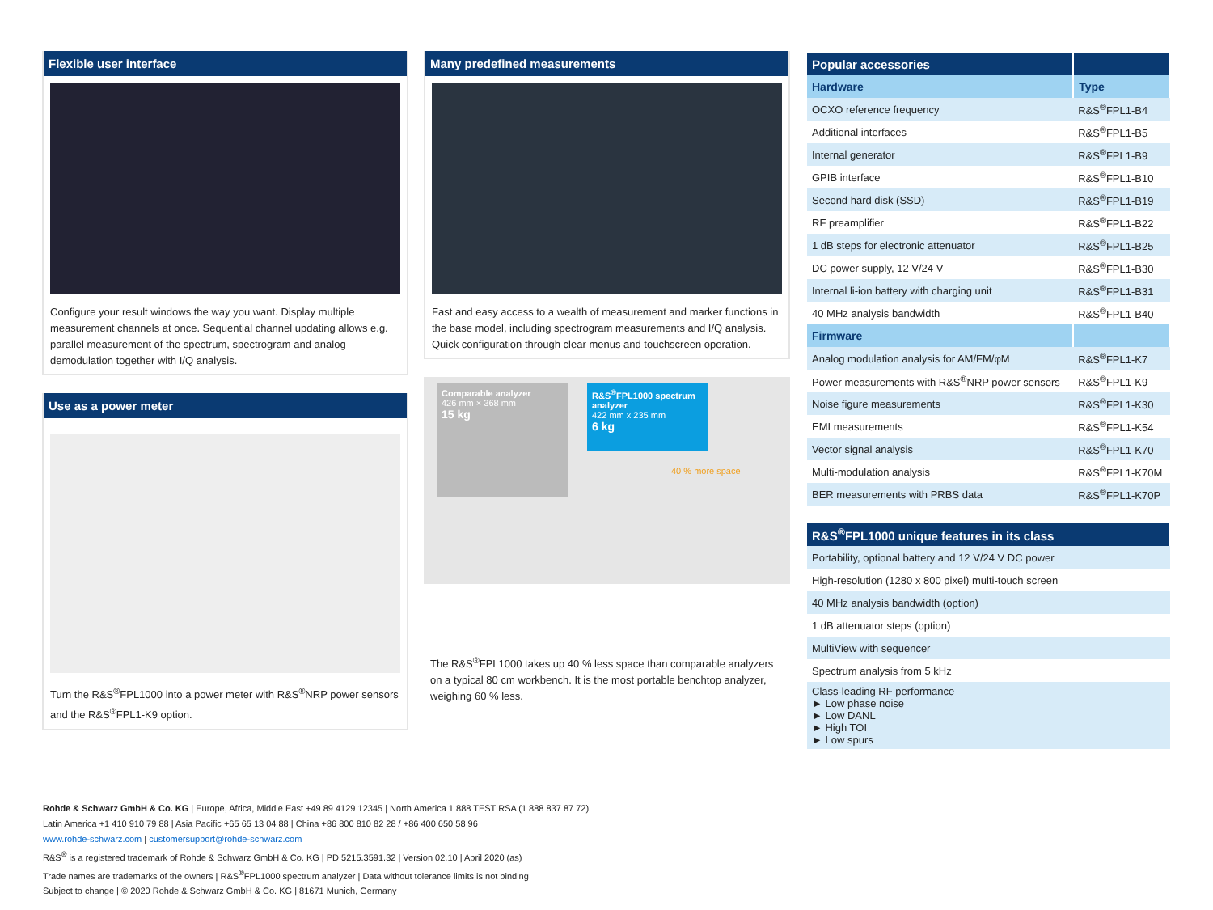Flexible user interface
Configure your result windows the way you want. Display multiple measurement channels at once. Sequential channel updating allows e.g. parallel measurement of the spectrum, spectrogram and analog demodulation together with I/Q analysis.
Use as a power meter
Turn the R&S<sup>®</sup>FPL1000 into a power meter with R&S<sup>®</sup>NRP power sensors and the R&S<sup>®</sup>FPL1-K9 option.
Many predefined measurements
Fast and easy access to a wealth of measurement and marker functions in the base model, including spectrogram measurements and I/Q analysis. Quick configuration through clear menus and touchscreen operation.
Comparable analyzer
426 mm × 368 mm
15 kg
R&S<sup>®</sup>FPL1000 spectrum analyzer
422 mm x 235 mm
6 kg
40 % more space
The R&S<sup>®</sup>FPL1000 takes up 40 % less space than comparable analyzers on a typical 80 cm workbench. It is the most portable benchtop analyzer, weighing 60 % less.
| Popular accessories | |
| --- | --- |
| Hardware | Type |
| OCXO reference frequency | R&S<sup>®</sup>FPL1-B4 |
| Additional interfaces | R&S<sup>®</sup>FPL1-B5 |
| Internal generator | R&S<sup>®</sup>FPL1-B9 |
| GPIB interface | R&S<sup>®</sup>FPL1-B10 |
| Second hard disk (SSD) | R&S<sup>®</sup>FPL1-B19 |
| RF preamplifier | R&S<sup>®</sup>FPL1-B22 |
| 1 dB steps for electronic attenuator | R&S<sup>®</sup>FPL1-B25 |
| DC power supply, 12 V/24 V | R&S<sup>®</sup>FPL1-B30 |
| Internal li-ion battery with charging unit | R&S<sup>®</sup>FPL1-B31 |
| 40 MHz analysis bandwidth | R&S<sup>®</sup>FPL1-B40 |
| Firmware | |
| Analog modulation analysis for AM/FM/φM | R&S<sup>®</sup>FPL1-K7 |
| Power measurements with R&S<sup>®</sup>NRP power sensors | R&S<sup>®</sup>FPL1-K9 |
| Noise figure measurements | R&S<sup>®</sup>FPL1-K30 |
| EMI measurements | R&S<sup>®</sup>FPL1-K54 |
| Vector signal analysis | R&S<sup>®</sup>FPL1-K70 |
| Multi-modulation analysis | R&S<sup>®</sup>FPL1-K70M |
| BER measurements with PRBS data | R&S<sup>®</sup>FPL1-K70P |
| R&S<sup>®</sup>FPL1000 unique features in its class |
| --- |
| Portability, optional battery and 12 V/24 V DC power |
| High-resolution (1280 x 800 pixel) multi-touch screen |
| 40 MHz analysis bandwidth (option) |
| 1 dB attenuator steps (option) |
| MultiView with sequencer |
| Spectrum analysis from 5 kHz |
| Class-leading RF performance ► Low phase noise ► Low DANL ► High TOI ► Low spurs |
Rohde & Schwarz GmbH & Co. KG | Europe, Africa, Middle East +49 89 4129 12345 | North America 1 888 TEST RSA (1 888 837 87 72)
Latin America +1 410 910 79 88 | Asia Pacific +65 65 13 04 88 | China +86 800 810 82 28 / +86 400 650 58 96
www.rohde-schwarz.com | customersupport@rohde-schwarz.com
R&S<sup>®</sup> is a registered trademark of Rohde & Schwarz GmbH & Co. KG | PD 5215.3591.32 | Version 02.10 | April 2020 (as)
Trade names are trademarks of the owners | R&S<sup>®</sup>FPL1000 spectrum analyzer | Data without tolerance limits is not binding
Subject to change | © 2020 Rohde & Schwarz GmbH & Co. KG | 81671 Munich, Germany